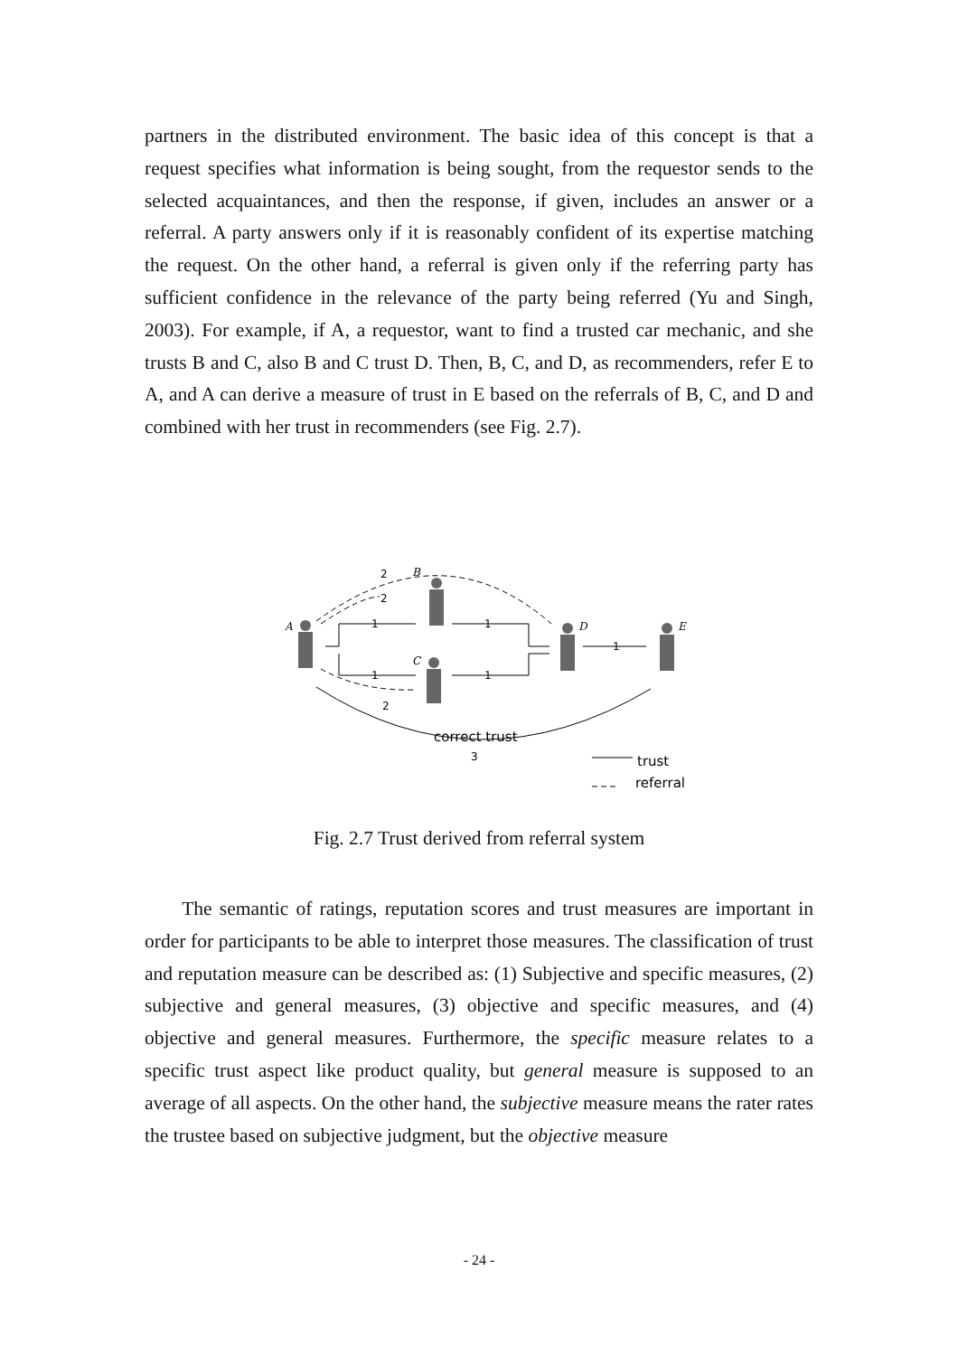partners in the distributed environment. The basic idea of this concept is that a request specifies what information is being sought, from the requestor sends to the selected acquaintances, and then the response, if given, includes an answer or a referral. A party answers only if it is reasonably confident of its expertise matching the request. On the other hand, a referral is given only if the referring party has sufficient confidence in the relevance of the party being referred (Yu and Singh, 2003). For example, if A, a requestor, want to find a trusted car mechanic, and she trusts B and C, also B and C trust D. Then, B, C, and D, as recommenders, refer E to A, and A can derive a measure of trust in E based on the referrals of B, C, and D and combined with her trust in recommenders (see Fig. 2.7).
B
A
D
E
C
2
2
1
1
1
1
1
2
3
correct trust
trust
referral
Fig. 2.7 Trust derived from referral system
The semantic of ratings, reputation scores and trust measures are important in order for participants to be able to interpret those measures. The classification of trust and reputation measure can be described as: (1) Subjective and specific measures, (2) subjective and general measures, (3) objective and specific measures, and (4) objective and general measures. Furthermore, the specific measure relates to a specific trust aspect like product quality, but general measure is supposed to an average of all aspects. On the other hand, the subjective measure means the rater rates the trustee based on subjective judgment, but the objective measure
- 24 -